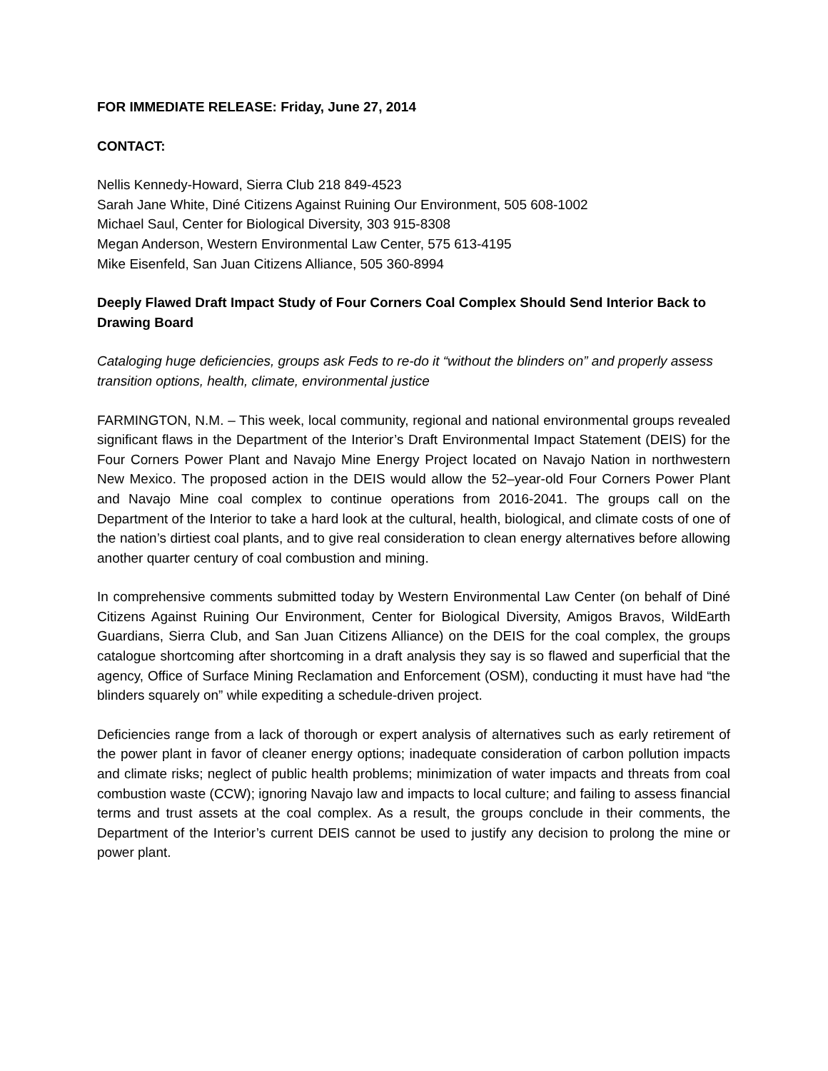FOR IMMEDIATE RELEASE: Friday, June 27, 2014
CONTACT:
Nellis Kennedy-Howard, Sierra Club 218 849-4523
Sarah Jane White, Diné Citizens Against Ruining Our Environment, 505 608-1002
Michael Saul, Center for Biological Diversity, 303 915-8308
Megan Anderson, Western Environmental Law Center, 575 613-4195
Mike Eisenfeld, San Juan Citizens Alliance, 505 360-8994
Deeply Flawed Draft Impact Study of Four Corners Coal Complex Should Send Interior Back to Drawing Board
Cataloging huge deficiencies, groups ask Feds to re-do it “without the blinders on” and properly assess transition options, health, climate, environmental justice
FARMINGTON, N.M. – This week, local community, regional and national environmental groups revealed significant flaws in the Department of the Interior’s Draft Environmental Impact Statement (DEIS) for the Four Corners Power Plant and Navajo Mine Energy Project located on Navajo Nation in northwestern New Mexico. The proposed action in the DEIS would allow the 52–year-old Four Corners Power Plant and Navajo Mine coal complex to continue operations from 2016-2041. The groups call on the Department of the Interior to take a hard look at the cultural, health, biological, and climate costs of one of the nation’s dirtiest coal plants, and to give real consideration to clean energy alternatives before allowing another quarter century of coal combustion and mining.
In comprehensive comments submitted today by Western Environmental Law Center (on behalf of Diné Citizens Against Ruining Our Environment, Center for Biological Diversity, Amigos Bravos, WildEarth Guardians, Sierra Club, and San Juan Citizens Alliance) on the DEIS for the coal complex, the groups catalogue shortcoming after shortcoming in a draft analysis they say is so flawed and superficial that the agency, Office of Surface Mining Reclamation and Enforcement (OSM), conducting it must have had “the blinders squarely on” while expediting a schedule-driven project.
Deficiencies range from a lack of thorough or expert analysis of alternatives such as early retirement of the power plant in favor of cleaner energy options; inadequate consideration of carbon pollution impacts and climate risks; neglect of public health problems; minimization of water impacts and threats from coal combustion waste (CCW); ignoring Navajo law and impacts to local culture; and failing to assess financial terms and trust assets at the coal complex. As a result, the groups conclude in their comments, the Department of the Interior’s current DEIS cannot be used to justify any decision to prolong the mine or power plant.